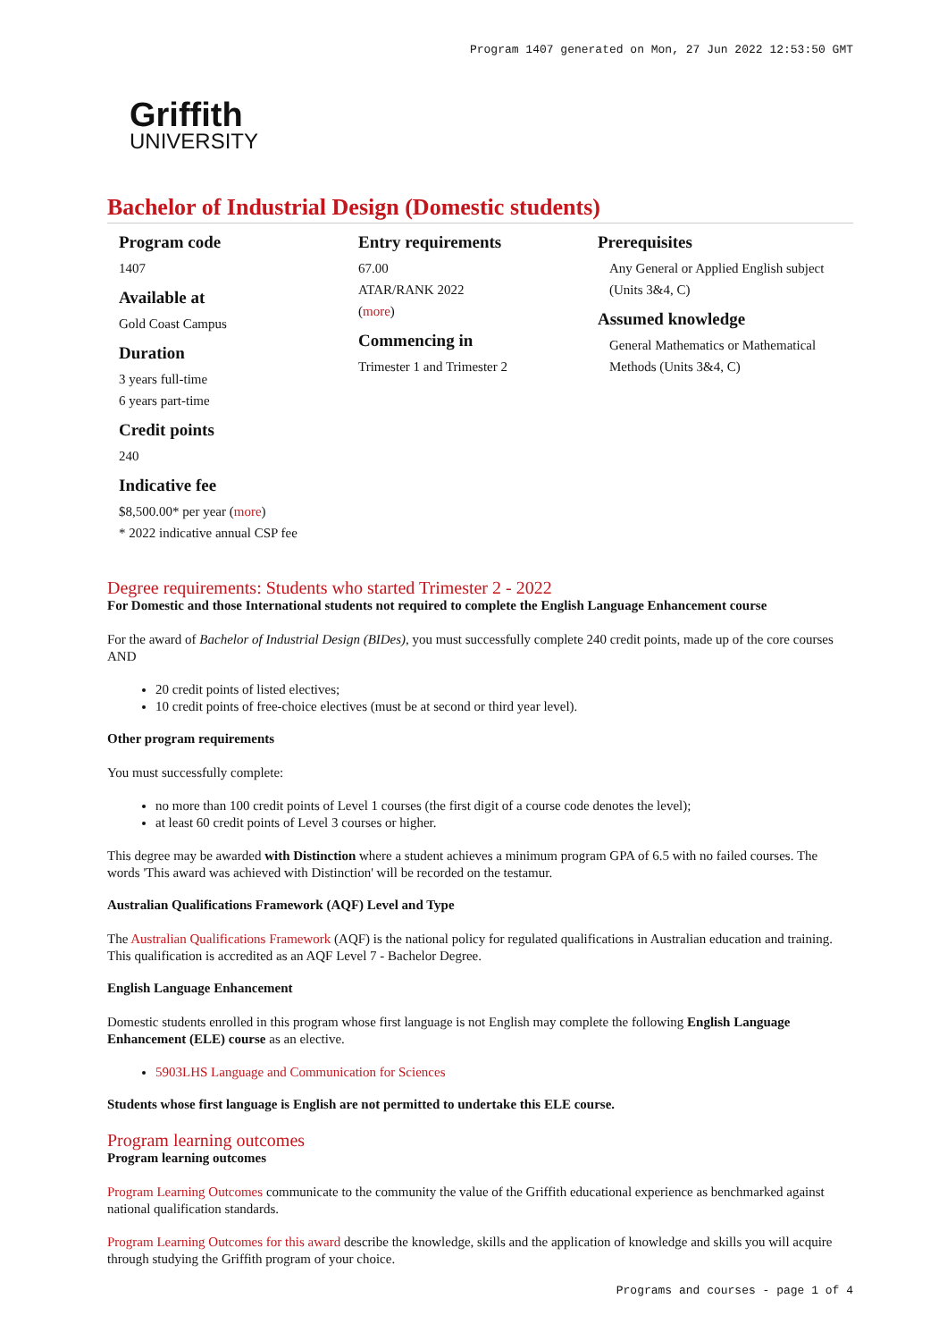Program 1407 generated on Mon, 27 Jun 2022 12:53:50 GMT
Griffith
UNIVERSITY
Bachelor of Industrial Design (Domestic students)
Program code
1407
Available at
Gold Coast Campus
Duration
3 years full-time
6 years part-time
Credit points
240
Indicative fee
$8,500.00* per year (more)
* 2022 indicative annual CSP fee
Entry requirements
67.00
ATAR/RANK 2022
(more)
Commencing in
Trimester 1 and Trimester 2
Prerequisites
Any General or Applied English subject (Units 3&4, C)
Assumed knowledge
General Mathematics or Mathematical Methods (Units 3&4, C)
Degree requirements: Students who started Trimester 2 - 2022
For Domestic and those International students not required to complete the English Language Enhancement course
For the award of Bachelor of Industrial Design (BIDes), you must successfully complete 240 credit points, made up of the core courses AND
20 credit points of listed electives;
10 credit points of free-choice electives (must be at second or third year level).
Other program requirements
You must successfully complete:
no more than 100 credit points of Level 1 courses (the first digit of a course code denotes the level);
at least 60 credit points of Level 3 courses or higher.
This degree may be awarded with Distinction where a student achieves a minimum program GPA of 6.5 with no failed courses. The words 'This award was achieved with Distinction' will be recorded on the testamur.
Australian Qualifications Framework (AQF) Level and Type
The Australian Qualifications Framework (AQF) is the national policy for regulated qualifications in Australian education and training. This qualification is accredited as an AQF Level 7 - Bachelor Degree.
English Language Enhancement
Domestic students enrolled in this program whose first language is not English may complete the following English Language Enhancement (ELE) course as an elective.
5903LHS Language and Communication for Sciences
Students whose first language is English are not permitted to undertake this ELE course.
Program learning outcomes
Program learning outcomes
Program Learning Outcomes communicate to the community the value of the Griffith educational experience as benchmarked against national qualification standards.
Program Learning Outcomes for this award describe the knowledge, skills and the application of knowledge and skills you will acquire through studying the Griffith program of your choice.
Programs and courses - page 1 of 4